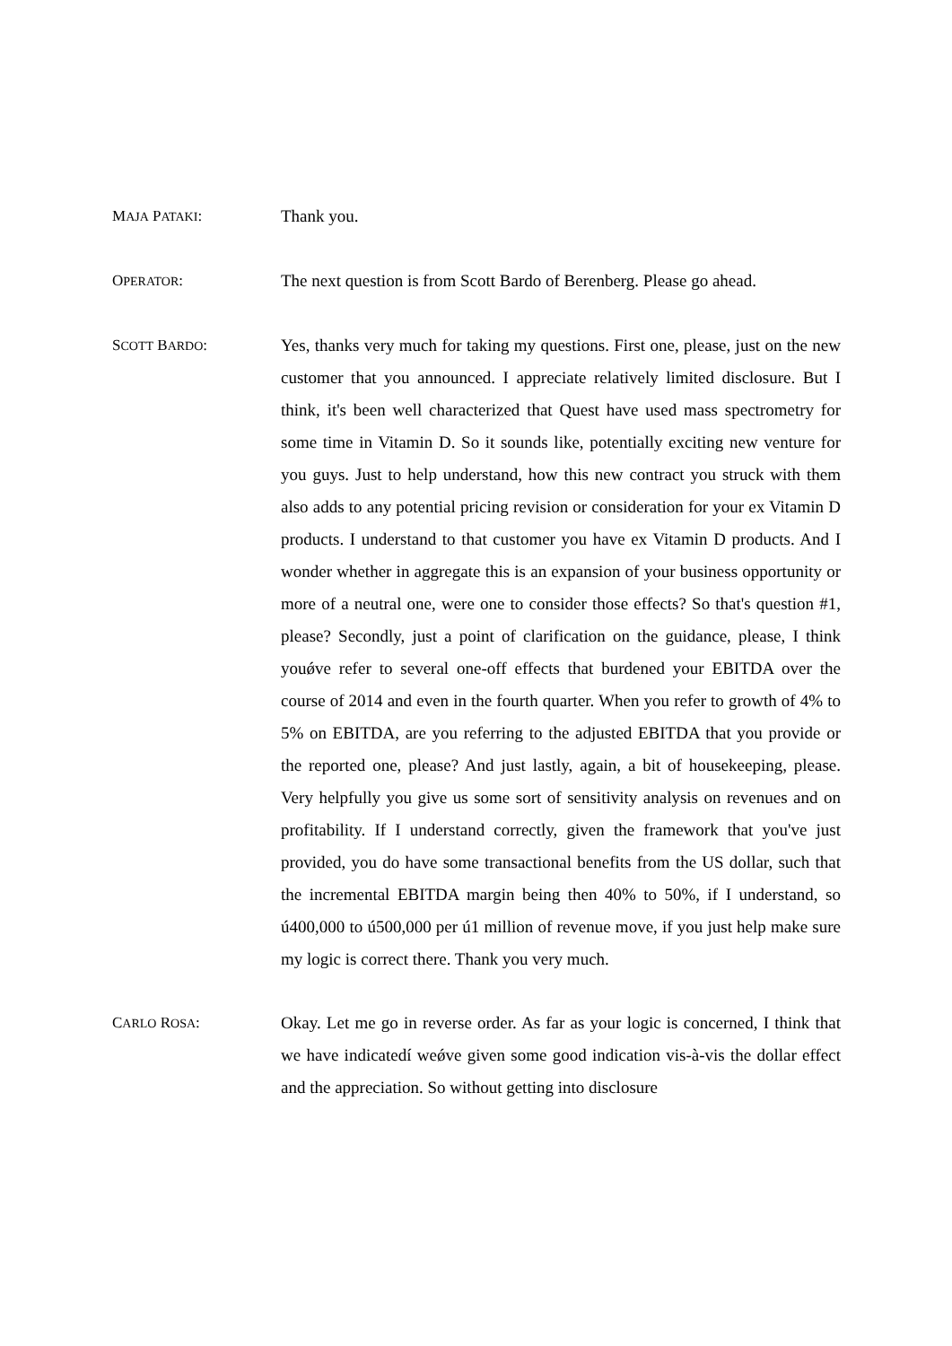MAJA PATAKI: Thank you.
OPERATOR: The next question is from Scott Bardo of Berenberg. Please go ahead.
SCOTT BARDO: Yes, thanks very much for taking my questions. First one, please, just on the new customer that you announced. I appreciate relatively limited disclosure. But I think, it's been well characterized that Quest have used mass spectrometry for some time in Vitamin D. So it sounds like, potentially exciting new venture for you guys. Just to help understand, how this new contract you struck with them also adds to any potential pricing revision or consideration for your ex Vitamin D products. I understand to that customer you have ex Vitamin D products. And I wonder whether in aggregate this is an expansion of your business opportunity or more of a neutral one, were one to consider those effects? So that's question #1, please? Secondly, just a point of clarification on the guidance, please, I think youǿve refer to several one-off effects that burdened your EBITDA over the course of 2014 and even in the fourth quarter. When you refer to growth of 4% to 5% on EBITDA, are you referring to the adjusted EBITDA that you provide or the reported one, please? And just lastly, again, a bit of housekeeping, please. Very helpfully you give us some sort of sensitivity analysis on revenues and on profitability. If I understand correctly, given the framework that you've just provided, you do have some transactional benefits from the US dollar, such that the incremental EBITDA margin being then 40% to 50%, if I understand, so ú400,000 to ú500,000 per ú1 million of revenue move, if you just help make sure my logic is correct there. Thank you very much.
CARLO ROSA: Okay. Let me go in reverse order. As far as your logic is concerned, I think that we have indicatedí weǿve given some good indication vis-à-vis the dollar effect and the appreciation. So without getting into disclosure